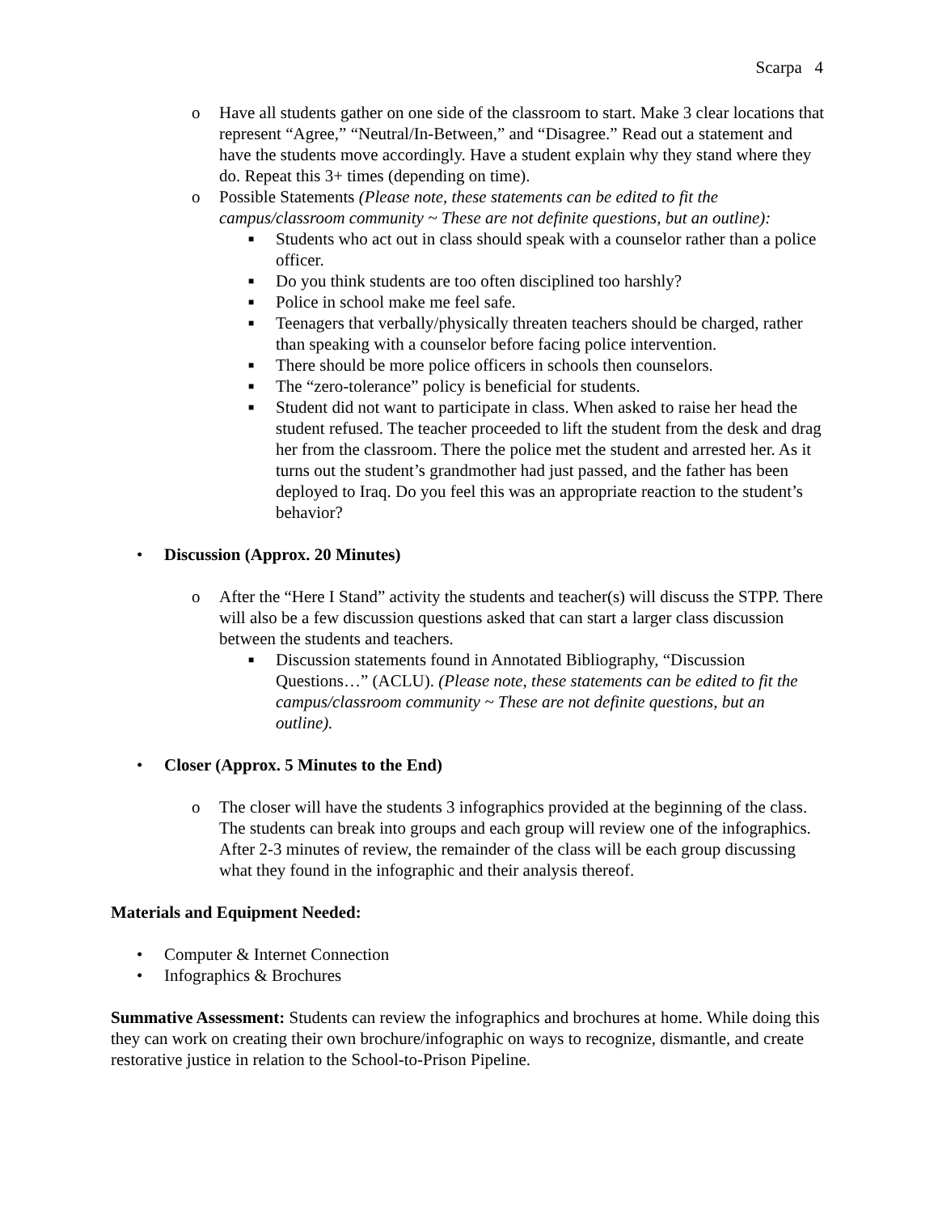Scarpa 4
o Have all students gather on one side of the classroom to start. Make 3 clear locations that represent “Agree,” “Neutral/In-Between,” and “Disagree.” Read out a statement and have the students move accordingly. Have a student explain why they stand where they do. Repeat this 3+ times (depending on time).
o Possible Statements (Please note, these statements can be edited to fit the campus/classroom community ~ These are not definite questions, but an outline):
■ Students who act out in class should speak with a counselor rather than a police officer.
■ Do you think students are too often disciplined too harshly?
■ Police in school make me feel safe.
■ Teenagers that verbally/physically threaten teachers should be charged, rather than speaking with a counselor before facing police intervention.
■ There should be more police officers in schools then counselors.
■ The “zero-tolerance” policy is beneficial for students.
■ Student did not want to participate in class. When asked to raise her head the student refused. The teacher proceeded to lift the student from the desk and drag her from the classroom. There the police met the student and arrested her. As it turns out the student’s grandmother had just passed, and the father has been deployed to Iraq. Do you feel this was an appropriate reaction to the student’s behavior?
• Discussion (Approx. 20 Minutes)
o After the “Here I Stand” activity the students and teacher(s) will discuss the STPP. There will also be a few discussion questions asked that can start a larger class discussion between the students and teachers.
■ Discussion statements found in Annotated Bibliography, “Discussion Questions…” (ACLU). (Please note, these statements can be edited to fit the campus/classroom community ~ These are not definite questions, but an outline).
• Closer (Approx. 5 Minutes to the End)
o The closer will have the students 3 infographics provided at the beginning of the class. The students can break into groups and each group will review one of the infographics. After 2-3 minutes of review, the remainder of the class will be each group discussing what they found in the infographic and their analysis thereof.
Materials and Equipment Needed:
• Computer & Internet Connection
• Infographics & Brochures
Summative Assessment: Students can review the infographics and brochures at home. While doing this they can work on creating their own brochure/infographic on ways to recognize, dismantle, and create restorative justice in relation to the School-to-Prison Pipeline.